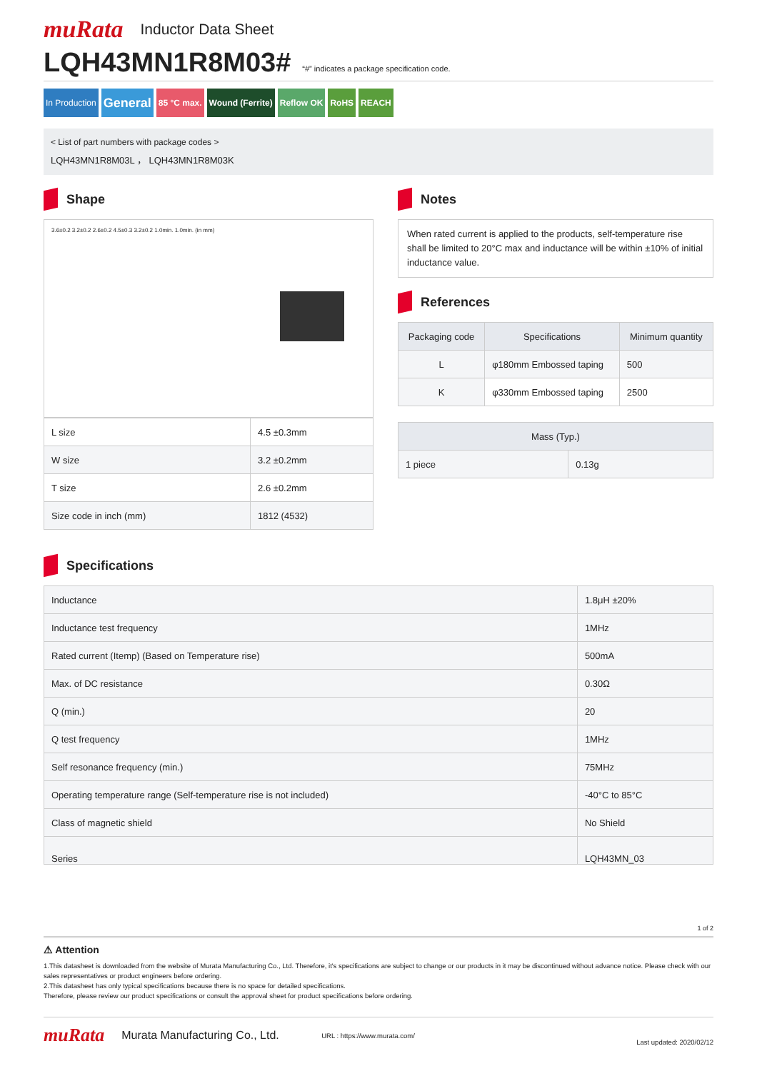muRata
Inductor Data Sheet
LQH43MN1R8M03#
“#” indicates a package specification code.
In Production General 85 °C max. Wound (Ferrite) Reflow OK RoHS REACH
< List of part numbers with package codes >
LQH43MN1R8M03L ， LQH43MN1R8M03K
Shape
3.6±0.2 3.2±0.2 2.6±0.2 4.5±0.3 3.2±0.2 1.0min. 1.0min. (in mm)
| L size | 4.5 ±0.3mm |
| W size | 3.2 ±0.2mm |
| T size | 2.6 ±0.2mm |
| Size code in inch (mm) | 1812 (4532) |
Notes
When rated current is applied to the products, self-temperature rise shall be limited to 20°C max and inductance will be within ±10% of initial inductance value.
References
| Packaging code | Specifications | Minimum quantity |
| --- | --- | --- |
| L | φ180mm Embossed taping | 500 |
| K | φ330mm Embossed taping | 2500 |
| Mass (Typ.) | |
| --- | --- |
| 1 piece | 0.13g |
Specifications
| Inductance | 1.8μH ±20% |
| Inductance test frequency | 1MHz |
| Rated current (Itemp) (Based on Temperature rise) | 500mA |
| Max. of DC resistance | 0.30Ω |
| Q (min.) | 20 |
| Q test frequency | 1MHz |
| Self resonance frequency (min.) | 75MHz |
| Operating temperature range (Self-temperature rise is not included) | -40°C to 85°C |
| Class of magnetic shield | No Shield |
| Series | LQH43MN_03 |
1 of 2
⚠ Attention
1.This datasheet is downloaded from the website of Murata Manufacturing Co., Ltd. Therefore, it's specifications are subject to change or our products in it may be discontinued without advance notice. Please check with our sales representatives or product engineers before ordering.
2.This datasheet has only typical specifications because there is no space for detailed specifications.
Therefore, please review our product specifications or consult the approval sheet for product specifications before ordering.
muRata
Murata Manufacturing Co., Ltd.
URL : https://www.murata.com/ Last updated: 2020/02/12